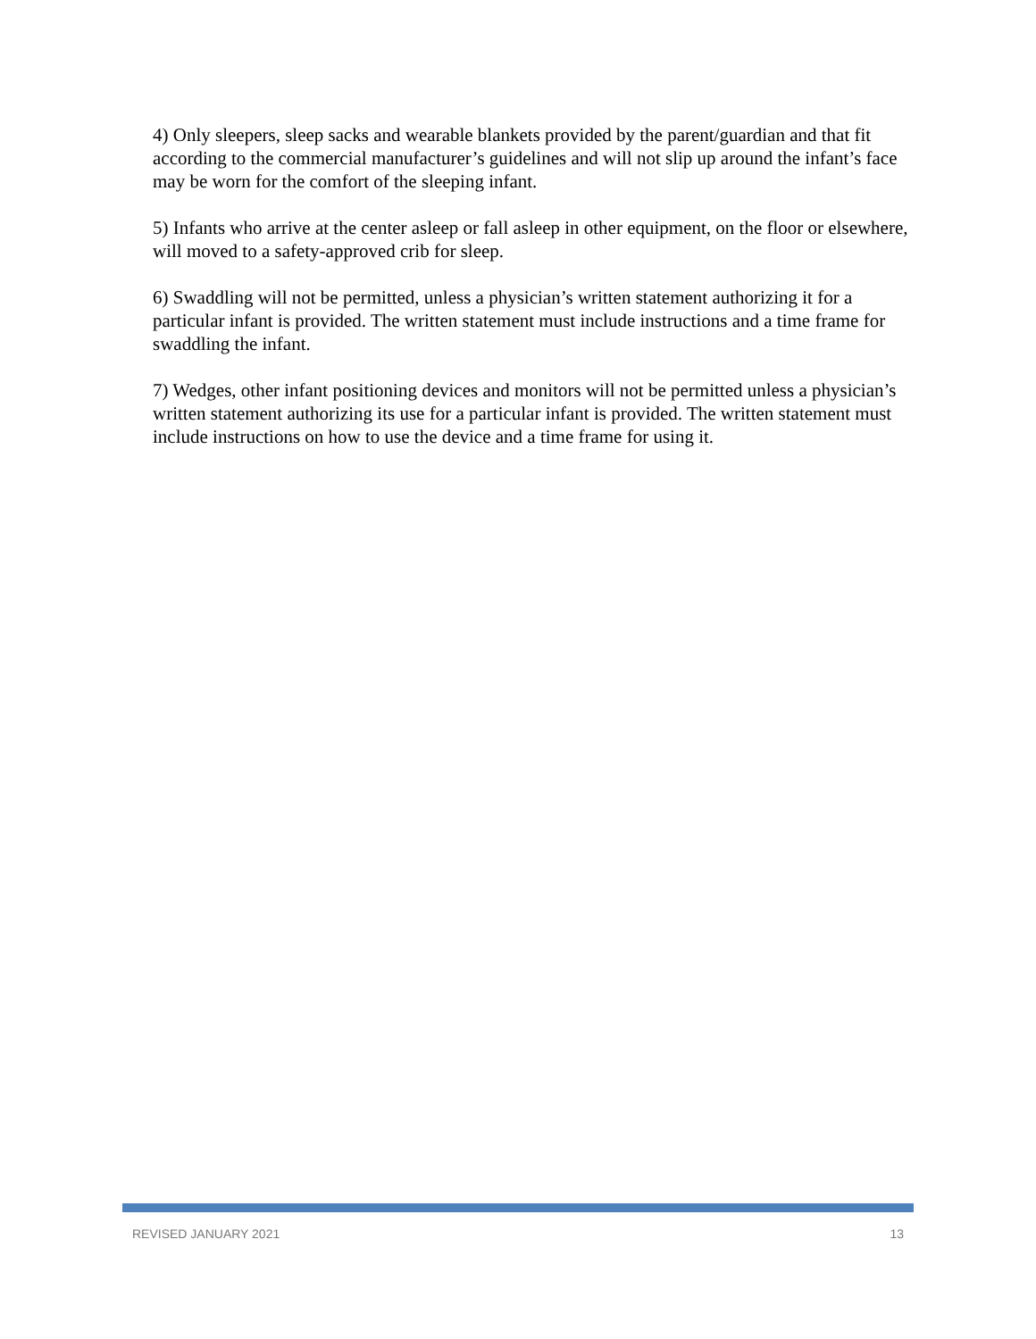4) Only sleepers, sleep sacks and wearable blankets provided by the parent/guardian and that fit according to the commercial manufacturer’s guidelines and will not slip up around the infant’s face may be worn for the comfort of the sleeping infant.
5) Infants who arrive at the center asleep or fall asleep in other equipment, on the floor or elsewhere, will moved to a safety-approved crib for sleep.
6) Swaddling will not be permitted, unless a physician’s written statement authorizing it for a particular infant is provided. The written statement must include instructions and a time frame for swaddling the infant.
7) Wedges, other infant positioning devices and monitors will not be permitted unless a physician’s written statement authorizing its use for a particular infant is provided. The written statement must include instructions on how to use the device and a time frame for using it.
REVISED JANUARY 2021 13